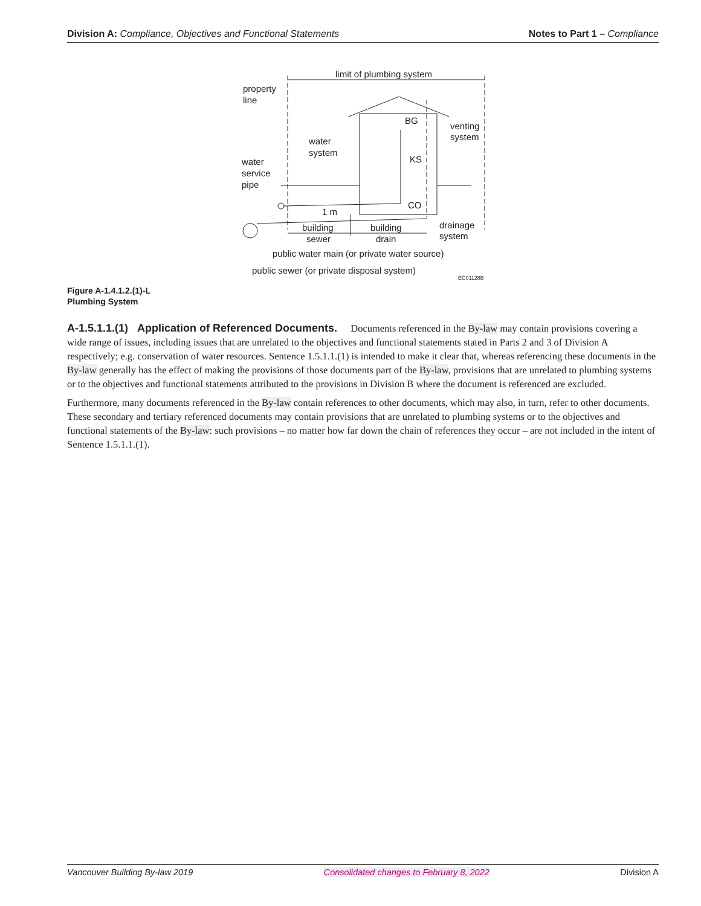Division A: Compliance, Objectives and Functional Statements Notes to Part 1 – Compliance
limit of plumbing system
property
line
BG
venting
system
water
system
KS
water
service
pipe
CO
1 m
drainage
system
building
sewer
building
drain
public water main (or private water source)
public sewer (or private disposal system)
EC01128B
Figure A-1.4.1.2.(1)-L
Plumbing System
A-1.5.1.1.(1) Application of Referenced Documents. Documents referenced in the By-law may contain provisions covering a wide range of issues, including issues that are unrelated to the objectives and functional statements stated in Parts 2 and 3 of Division A respectively; e.g. conservation of water resources. Sentence 1.5.1.1.(1) is intended to make it clear that, whereas referencing these documents in the By-law generally has the effect of making the provisions of those documents part of the By-law, provisions that are unrelated to plumbing systems or to the objectives and functional statements attributed to the provisions in Division B where the document is referenced are excluded.
Furthermore, many documents referenced in the By-law contain references to other documents, which may also, in turn, refer to other documents. These secondary and tertiary referenced documents may contain provisions that are unrelated to plumbing systems or to the objectives and functional statements of the By-law: such provisions – no matter how far down the chain of references they occur – are not included in the intent of Sentence 1.5.1.1.(1).
Vancouver Building By-law 2019 Consolidated changes to February 8, 2022 Division A